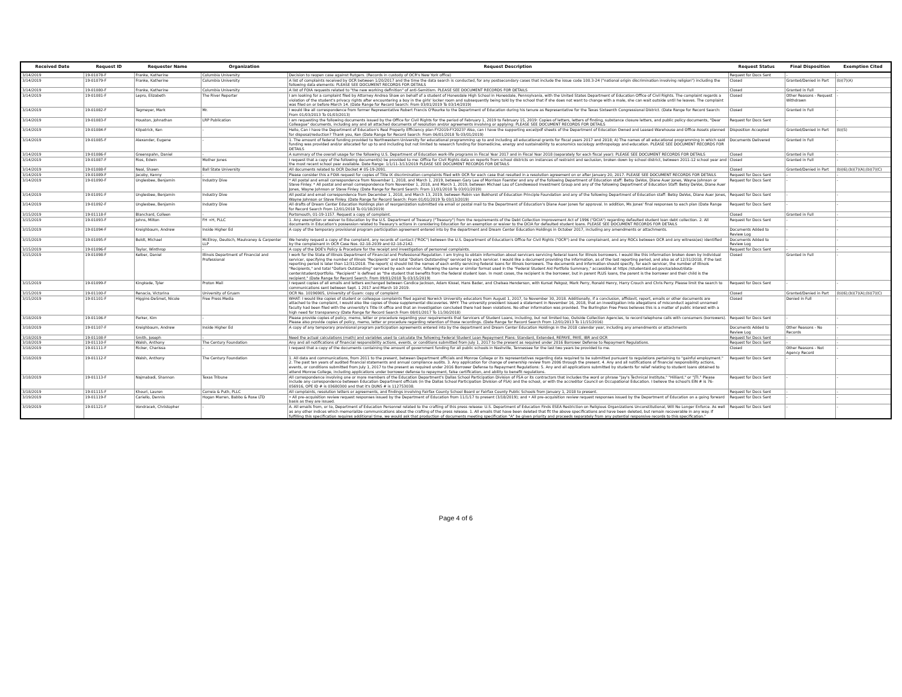| Received Date | Request ID | Requester Name | Organization | Request Description | Request Status | Final Disposition | Exemption Cited |
| --- | --- | --- | --- | --- | --- | --- | --- |
| 3/14/2019 | 19-01078-F | Franke, Katherine | Columbia University | Decision to reopen case against Rutgers. (Records in custody of OCR's New York office) | Request for Docs Sent | - | - |
| 3/14/2019 | 19-01079-F | Franke, Katherine | Columbia University | A list of complaints received by OCR between 1/20/2017 and the time the data search is conducted, for any postsecondary cases that include the issue code 100.3-24 ("national origin discrimination involving religion") including the following data elements: PLEASE SEE DOCUMENT RECORDS FOR DETAILS | Closed | Granted/Denied in Part | (b)(7)(A) |
| 3/14/2019 | 19-01080-F | Franke, Katherine | Columbia University | A list of FOIA requests related to "the new working definition" of anti-Semitism. PLEASE SEE DOCUMENT RECORDS FOR DETAILS | Closed | Granted in Full | - |
| 3/14/2019 | 19-01081-F | Lepro, Elizabeth | The River Reporter | I am looking for a complaint filed by Attorney Andrea Shaw on behalf of a student of Honesdale High School in Honesdale, Pennsylvania, with the United States Department of Education Office of Civil Rights. The complaint regards a violation of the student's privacy rights after encountering a boy in the girls' locker room and subsequently being told by the school that if she does not want to change with a male, she can wait outside until he leaves. The complaint was filed on or before March 14. (Date Range for Record Search: From 03/01/2019 To 03/14/2019) | Closed | Other Reasons - Request Withdrawn | - |
| 3/14/2019 | 19-01082-F | Tegmeyer, Mark | Mr. | I would like all correspondence from former Representative Robert Francis O'Rourke to the Department of Education during his tenure as Representative for the Texas Sixteenth Congressional District. (Date Range for Record Search: From 01/03/2013 To 01/03/2013) | Closed | Granted in Full | - |
| 3/14/2019 | 19-01083-F | Houston, Johnathan | LRP Publication | I am requesting the following documents issued by the Office for Civil Rights for the period of February 1, 2019 to February 15, 2019: Copies of letters, letters of finding, substance closure letters, and public policy documents, "Dear Colleague" documents, including any and all attached documents of resolution and/or agreements involving or applying: PLEASE SEE DOCUMENT RECORDS FOR DETAILS | Request for Docs Sent | - | - |
| 3/14/2019 | 19-01084-F | Kilpatrick, Ken | - | Hello, Can I have the Department of Education's Real Property Efficiency plan FY2019-FY2023? Also, can I have the supporting excel/pdf sheets of the Department of Education Owned and Leased Warehouse and Office Assets planned for disposal/reduction? Thank you, Ken (Date Range for Record Search: From 06/01/2018 To 03/01/2019) | Disposition Accepted | Granted/Denied in Part | (b)(5) |
| 3/14/2019 | 19-01085-F | Alexander, Eugene | - | 1. The amount of federal funding provided to Northwestern University for educational programming up to and including all educational grants for fiscal years 2017 and 2018; A) The names of all educational programming in which said funding was provided and/or allocated for up to and including but not limited to research funding for biomedicine, energy and sustainability to economics sociology anthropology and education. PLEASE SEE DOCUMENT RECORDS FOR DETAILS | Documents Delivered | Granted in Full | - |
| 3/14/2019 | 19-01086-F | Greenspahn, Daniel | - | A summary of the overall usage for the following U.S. Department of Education work-life programs in Fiscal Year 2017 and in Fiscal Year 2018 (separately for each fiscal year): PLEASE SEE DOCUMENT RECORDS FOR DETAILS | Closed | Granted in Full | - |
| 3/14/2019 | 19-01087-F | Rios, Edwin | Mother Jones | I request that a copy of the following document(s) be provided to me: Office for Civil Rights data on reports from school districts on instances of restraint and seclusion, broken down by school district, between 2011-12 school year and the most recent school year available. Date Range: 1/1/11-3/13/2019 PLEASE SEE DOCUMENT RECORDS FOR DETAILS | Closed | Granted in Full | - |
| 3/14/2019 | 19-01088-F | Neal, Shawn | Ball State University | All documents related to OCR Docket # 05-19-2091. | Closed | Granted/Denied in Part | (b)(6);(b)(7)(A);(b)(7)(C) |
| 3/14/2019 | 19-01089-F | Jacoby, Kenny | - | Please consider this a FOIA request for copies of Title IX discrimination complaints filed with OCR for each case that resulted in a resolution agreement on or after January 20, 2017. PLEASE SEE DOCUMENT RECORDS FOR DETAILS | Request for Docs Sent | - | - |
| 3/14/2019 | 19-01090-F | Unglesbee, Benjamin | Industry Dive | * All postal and email correspondence from November 1, 2018, and March 1, 2019, between Gary Lee of Morrison Foerster and any of the following Department of Education staff: Betsy DeVos, Diane Auer Jones, Wayne Johnson or Steve Finley. * All postal and email correspondence from November 1, 2018, and March 1, 2019, between Michael Lau of Candlewood Investment Group and any of the following Department of Education Staff: Betsy DeVos, Diane Auer Jones, Wayne Johnson or Steve Finley. (Date Range for Record Search: From 11/01/2018 To 03/01/2019) | Request for Docs Sent | - | - |
| 3/14/2019 | 19-01091-F | Unglesbee, Benjamin | Industry Dive | All postal and email correspondence from December 1, 2018, and March 13, 2019, between Robin van Bokhorst of Education Principle Foundation and any of the following Department of Education staff: Betsy DeVos, Diane Auer Jones, Wayne Johnson or Steve Finley. (Date Range for Record Search: From 01/01/2019 To 03/13/2019) | Request for Docs Sent | - | - |
| 3/14/2019 | 19-01092-F | Unglesbee, Benjamin | Industry Dive | All drafts of Dream Center Education Holdings plan of reorganization submitted via email or postal mail to the Department of Education's Diane Auer Jones for approval. In addition, Ms Jones' final responses to each plan (Date Range for Record Search From 12/01/2018 To 01/18/2019) | Request for Docs Sent | - | - |
| 3/15/2019 | 19-01118-F | Blanchard, Colleen | - | Portsmouth, 01-19-1157. Request a copy of complaint. | Closed | Granted in Full | - |
| 3/15/2019 | 19-01093-F | Johns, Milton | FH +H, PLLC | 1. Any exemption or waiver to Education by the U.S. Department of Treasury ("Treasury") from the requirements of the Debt Collection Improvement Act of 1996 ("DCIA") regarding defaulted student loan debt collection. 2. All documents in Education's possession related to Treasury's actions in considering Education for an exemption or waiver to the DCIA for defaulted student loans. PLEASE SEE DOCUMENT RECORDS FOR DETAILS | Request for Docs Sent | - | - |
| 3/15/2019 | 19-01094-F | Kreighbaum, Andrew | Inside Higher Ed | A copy of the temporary provisional program participation agreement entered into by the department and Dream Center Education Holdings in October 2017, including any amendments or attachments. | Documents Added to Review Log | - | - |
| 3/15/2019 | 19-01095-F | Boldt, Michael | McElroy, Deutsch, Maulvaney & Carpenter LLP | We hereby request a copy of the complaint, any records of contact ("ROC") between the U.S. Department of Education's Office for Civil Rights ("OCR") and the complainant, and any ROCs between OCR and any witness(es) identified by the complainant in OCR Case Nos. 02-18-2039 and 02-18-2142. | Documents Added to Review Log | - | - |
| 3/15/2019 | 19-01096-F | Taylor, Winthrop | - | A copy of the DOE's Policy & Procedure for the receipt and investigation of personnel complaints. | Request for Docs Sent | - | - |
| 3/15/2019 | 19-01098-F | Kelber, Daniel | Illinois Department of Financial and Professional | I work for the State of Illinois Department of Financial and Professional Regulation. I am trying to obtain information about servicers servicing federal loans for Illinois borrowers. I would like this information broken down by individual servicer, specifying the number of Illinois "Recipients" and total "Dollars Outstanding" serviced by each servicer. I would like a document providing the information, as of the last reporting period, and also as of 12/31/2018, if the last reporting period is later than 12/31/2018. The report( s) should list the names of each entity servicing federal loans for Illinois borrowers. The documents and information should specify, for each servicer, the number of Illinois "Recipients," and total "Dollars Outstanding" serviced by each servicer, following the same or similar format used in the "Federal Student Aid Portfolio Summary," accessible at https //studentaid.ed.gov/sa/about/data-center/student/portfolio. "Recipient" is defined as "the student that benefits from the federal student loan. In most cases, the recipient is the borrower, but in parent PLUS loans, the parent is the borrower and their child is the recipient." (Date Range for Record Search: From 09/01/2018 To 03/15/2019) | Closed | Granted in Full | - |
| 3/15/2019 | 19-01099-F | Kingkade, Tyler | Proton Mail | I request copies of all emails and letters exchanged between Candice Jackson, Adam Kissel, Hans Bader, and Chelsea Henderson, with Kursat Pekgoz, Mark Perry, Ronald Henry, Harry Crouch and Chris Perry. Please limit the search to communications sent between Sept. 1 2017 and March 10 2019. | Request for Docs Sent | - | - |
| 3/15/2019 | 19-01100-F | Renacia, Victorina | University of Gruam | OCR No. 10196905, University of Guam: copy of complaint | Closed | Granted/Denied in Part | (b)(6);(b)(7)(A);(b)(7)(C) |
| 3/15/2019 | 19-01101-F | Higgins-DeSmet, Nicole | Free Press Media | WHAT: I would like copies of student or colleague complaints filed against Norwich University educators from August 1, 2017, to November 30, 2018. Additionally, if a conclusion, affidavit, report, emails or other documents are attached to the complaint, I would also like copies of those supplemental discoveries. WHY: The university president issued a statement in November 16, 2018, that an investigation into allegations of misconduct against unnamed faculty had been filed with the university's Title IX office and that an investigation concluded there had been violations. No other information was provided. The Burlington Free Press believes this is a matter of public interest with a high need for transparency (Date Range for Record Search From 08/01/2017 To 11/30/2018) | Closed | Denied in Full | - |
| 3/18/2019 | 19-01106-F | Parker, Kim | - | Please provide copies of policy, memo, letter or procedure regarding your requirements that Servicers of Student Loans, including, but not limited too, Outside Collection Agencies, to record telephone calls with consumers (borrowers). Please also provide copies of policy, memo, letter or procedure regarding retention of those recordings. (Date Range for Record Search From 12/01/2013 To 11/15/2016) | Request for Docs Sent | - | - |
| 3/18/2019 | 19-01107-F | Kreighbaum, Andrew | Inside Higher Ed | A copy of any temporary provisional program participation agreements entered into by the department and Dream Center Education Holdings in the 2018 calendar year, including any amendments or attachments | Documents Added to Review Log | Other Reasons - No Records | - |
| 3/18/2019 | 19-01108-F | Smith, Joseph | - | Need the actual calculations (math) and variables used to calculate the following Federal Student Loan Repayment Plans: Standard, Extended, REPAYE, PAYE, IBR and OCR | Request for Docs Sent | - | - |
| 3/18/2019 | 19-01110-F | Walsh, Anthony | The Century Foundation | Any and all notifications of financial responsibility actions, events, or conditions submitted from July 1, 2017 to the present as required under 2016 Borrower Defense to Repayment Regulations. | Request for Docs Sent | - | - |
| 3/18/2019 | 19-01111-F | Ricker, Charissa | - | I request that a copy of the documents containing the amount of government funding for all public schools in Nashville, Tennessee for the last two years be provided to me. | Closed | Other Reasons - Not Agency Record | - |
| 3/18/2019 | 19-01112-F | Walsh, Anthony | The Century Foundation | 1. All data and communications, from 2011 to the present, between Department officials and Monroe College or its representatives regarding data required to be submitted pursuant to regulations pertaining to "gainful employment." 2. The past ten years of audited financial statements and annual compliance audits. 3. Any application for change of ownership review from 2006 through the present. 4. Any and all notifications of financial responsibility actions, events, or conditions submitted from July 1, 2017 to the present as required under 2016 Borrower Defense to Repayment Regulations: 5. Any and all applications submitted by students for relief relating to student loans obtained to attend Monroe College, including applications under borrower defense to repayment, false certification, and ability to benefit regulations. | Request for Docs Sent | - | - |
| 3/18/2019 | 19-01113-F | Najmabadi, Shannon | Texas Tribune | All correspondence involving one or more members of the Education Department's Dallas School Participation Division of FSA or its contractors that includes the word or phrase "Jay's Technical Institute," "Hilliard," or "JTI." Please include any correspondence between Education Department officials (in the Dallas School Participation Division of FSA) and the school, or with the accreditor Council on Occupational Education. I believe the school's EIN # is 76-056916, OPE ID # is 03680300 and that it's DUNS # is 112753038. | Request for Docs Sent | - | - |
| 3/18/2019 | 19-01115-F | Khouri, Lauren | Correia & Puth, PLLC | All complaints, resolution letters or agreements, and findings involving Fairfax County School Board or Fairfax County Public Schools from January 1, 2018 to present. | Request for Docs Sent | - | - |
| 3/19/2019 | 19-01119-F | Cariello, Dennis | Hogan Marren, Babbo & Rose LTD | • All pre-acquisition review request responses issued by the Department of Education from 11/1/17 to present (3/18/2019); and • All pre-acquisition review request responses issued by the Department of Education on a going forward basis as they are issued. | Request for Docs Sent | - | - |
| 3/19/2019 | 19-01121-F | Vondracek, Christopher | - | A. All emails from, or to, Department of Education Personnel related to the crafting of this press release: U.S. Department of Education Finds ESEA Restriction on Religious Organizations Unconstitutional, Will No Longer Enforce. As well as any other indices which memorialize communications about the crafting of the press release. 1. All emails that have been deleted that fit the above specifications and have been deleted, but remain recoverable in any way. If fulfilling this specification requires additional time, we would ask that production of documents meeting specification "A" be given priority and proceeds separately from any potential responsive records to this specification." | Request for Docs Sent | - | - |
Page 4 of 6